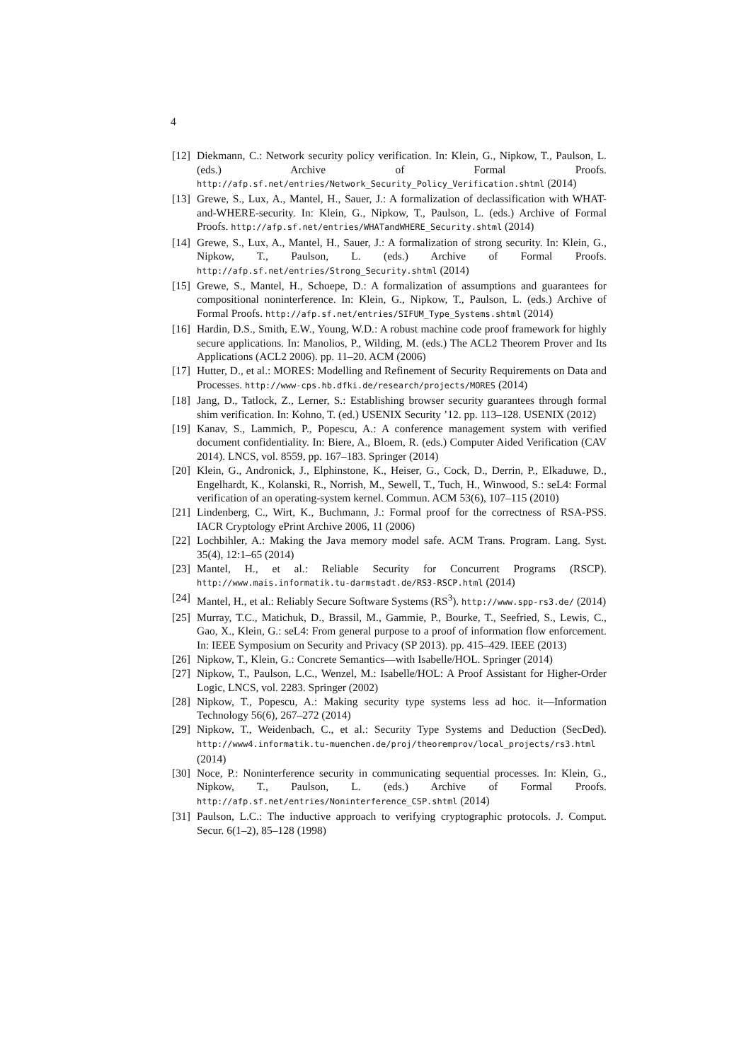4
[12] Diekmann, C.: Network security policy verification. In: Klein, G., Nipkow, T., Paulson, L. (eds.) Archive of Formal Proofs. http://afp.sf.net/entries/Network_Security_Policy_Verification.shtml (2014)
[13] Grewe, S., Lux, A., Mantel, H., Sauer, J.: A formalization of declassification with WHAT-and-WHERE-security. In: Klein, G., Nipkow, T., Paulson, L. (eds.) Archive of Formal Proofs. http://afp.sf.net/entries/WHATandWHERE_Security.shtml (2014)
[14] Grewe, S., Lux, A., Mantel, H., Sauer, J.: A formalization of strong security. In: Klein, G., Nipkow, T., Paulson, L. (eds.) Archive of Formal Proofs. http://afp.sf.net/entries/Strong_Security.shtml (2014)
[15] Grewe, S., Mantel, H., Schoepe, D.: A formalization of assumptions and guarantees for compositional noninterference. In: Klein, G., Nipkow, T., Paulson, L. (eds.) Archive of Formal Proofs. http://afp.sf.net/entries/SIFUM_Type_Systems.shtml (2014)
[16] Hardin, D.S., Smith, E.W., Young, W.D.: A robust machine code proof framework for highly secure applications. In: Manolios, P., Wilding, M. (eds.) The ACL2 Theorem Prover and Its Applications (ACL2 2006). pp. 11–20. ACM (2006)
[17] Hutter, D., et al.: MORES: Modelling and Refinement of Security Requirements on Data and Processes. http://www-cps.hb.dfki.de/research/projects/MORES (2014)
[18] Jang, D., Tatlock, Z., Lerner, S.: Establishing browser security guarantees through formal shim verification. In: Kohno, T. (ed.) USENIX Security ’12. pp. 113–128. USENIX (2012)
[19] Kanav, S., Lammich, P., Popescu, A.: A conference management system with verified document confidentiality. In: Biere, A., Bloem, R. (eds.) Computer Aided Verification (CAV 2014). LNCS, vol. 8559, pp. 167–183. Springer (2014)
[20] Klein, G., Andronick, J., Elphinstone, K., Heiser, G., Cock, D., Derrin, P., Elkaduwe, D., Engelhardt, K., Kolanski, R., Norrish, M., Sewell, T., Tuch, H., Winwood, S.: seL4: Formal verification of an operating-system kernel. Commun. ACM 53(6), 107–115 (2010)
[21] Lindenberg, C., Wirt, K., Buchmann, J.: Formal proof for the correctness of RSA-PSS. IACR Cryptology ePrint Archive 2006, 11 (2006)
[22] Lochbihler, A.: Making the Java memory model safe. ACM Trans. Program. Lang. Syst. 35(4), 12:1–65 (2014)
[23] Mantel, H., et al.: Reliable Security for Concurrent Programs (RSCP). http://www.mais.informatik.tu-darmstadt.de/RS3-RSCP.html (2014)
[24] Mantel, H., et al.: Reliably Secure Software Systems (RS<sup>3</sup>). http://www.spp-rs3.de/ (2014)
[25] Murray, T.C., Matichuk, D., Brassil, M., Gammie, P., Bourke, T., Seefried, S., Lewis, C., Gao, X., Klein, G.: seL4: From general purpose to a proof of information flow enforcement. In: IEEE Symposium on Security and Privacy (SP 2013). pp. 415–429. IEEE (2013)
[26] Nipkow, T., Klein, G.: Concrete Semantics—with Isabelle/HOL. Springer (2014)
[27] Nipkow, T., Paulson, L.C., Wenzel, M.: Isabelle/HOL: A Proof Assistant for Higher-Order Logic, LNCS, vol. 2283. Springer (2002)
[28] Nipkow, T., Popescu, A.: Making security type systems less ad hoc. it—Information Technology 56(6), 267–272 (2014)
[29] Nipkow, T., Weidenbach, C., et al.: Security Type Systems and Deduction (SecDed). http://www4.informatik.tu-muenchen.de/proj/theoremprov/local_projects/rs3.html (2014)
[30] Noce, P.: Noninterference security in communicating sequential processes. In: Klein, G., Nipkow, T., Paulson, L. (eds.) Archive of Formal Proofs. http://afp.sf.net/entries/Noninterference_CSP.shtml (2014)
[31] Paulson, L.C.: The inductive approach to verifying cryptographic protocols. J. Comput. Secur. 6(1–2), 85–128 (1998)